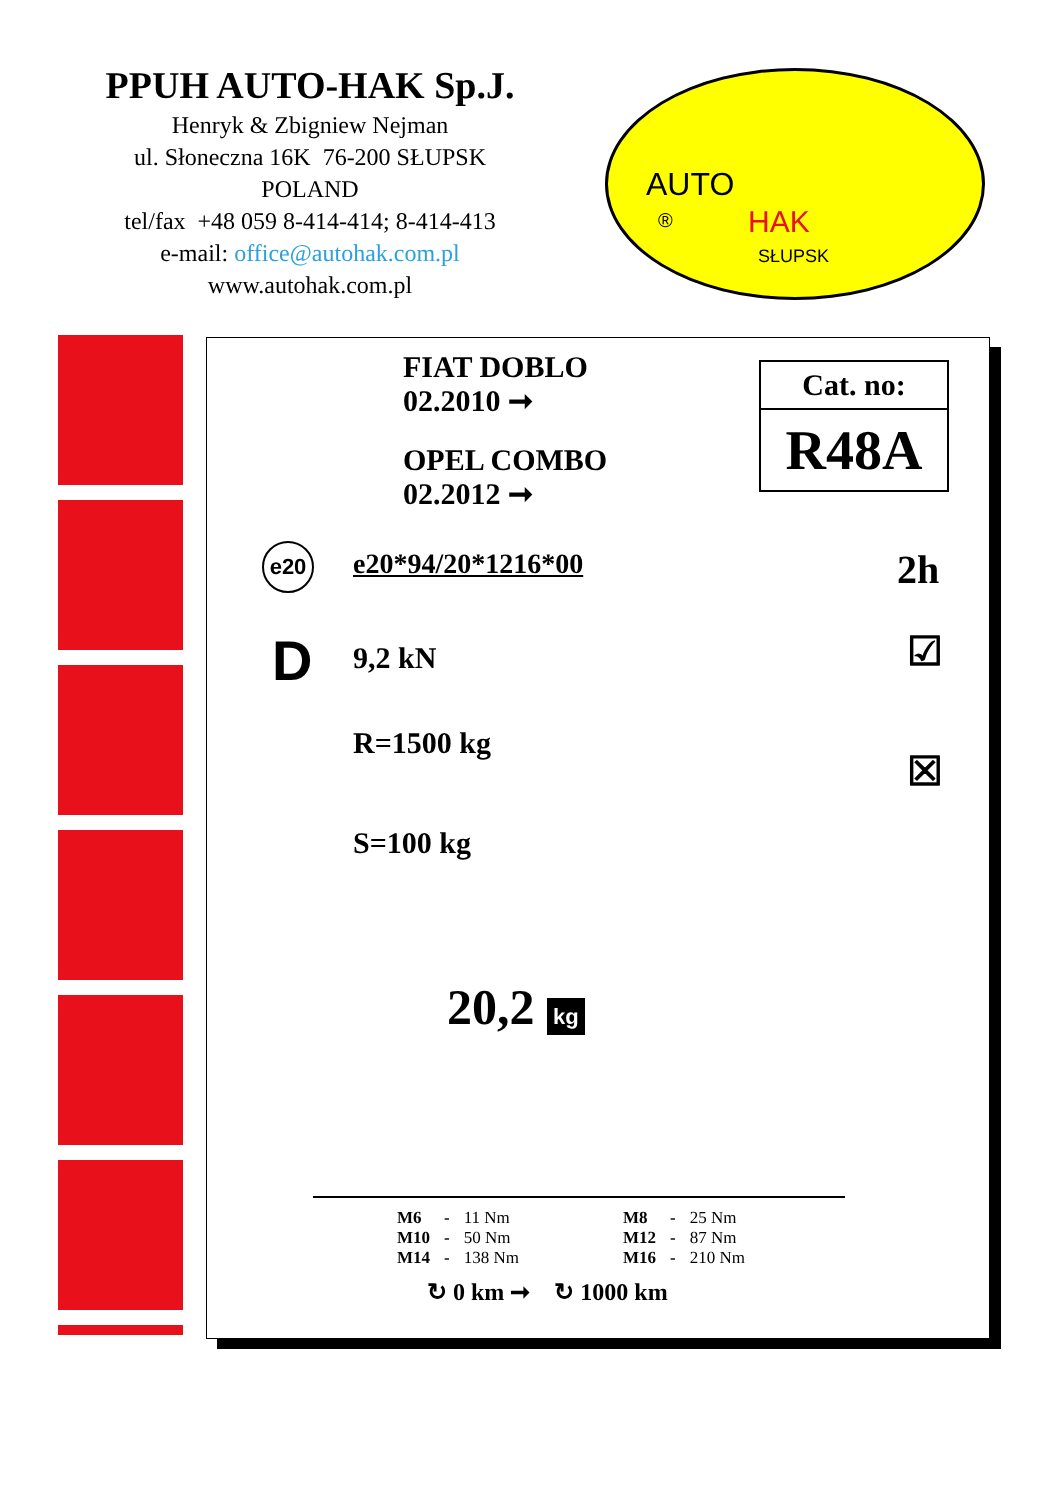PPUH AUTO-HAK Sp.J.
Henryk & Zbigniew Nejman
ul. Słoneczna 16K 76-200 SŁUPSK
POLAND
tel/fax +48 059 8-414-414; 8-414-413
e-mail: office@autohak.com.pl
www.autohak.com.pl
AUTO
® HAK
SŁUPSK
FIAT DOBLO
02.2010 ➞
OPEL COMBO
02.2012 ➞
Cat. no:
R48A
e20 e20*94/20*1216*00 2h
D 9,2 kN ☑
R=1500 kg
☒
S=100 kg
20,2 kg
| M6 | - | 11 Nm | M8 | - | 25 Nm |
| M10 | - | 50 Nm | M12 | - | 87 Nm |
| M14 | - | 138 Nm | M16 | - | 210 Nm |
↻ 0 km ➞ ↻ 1000 km